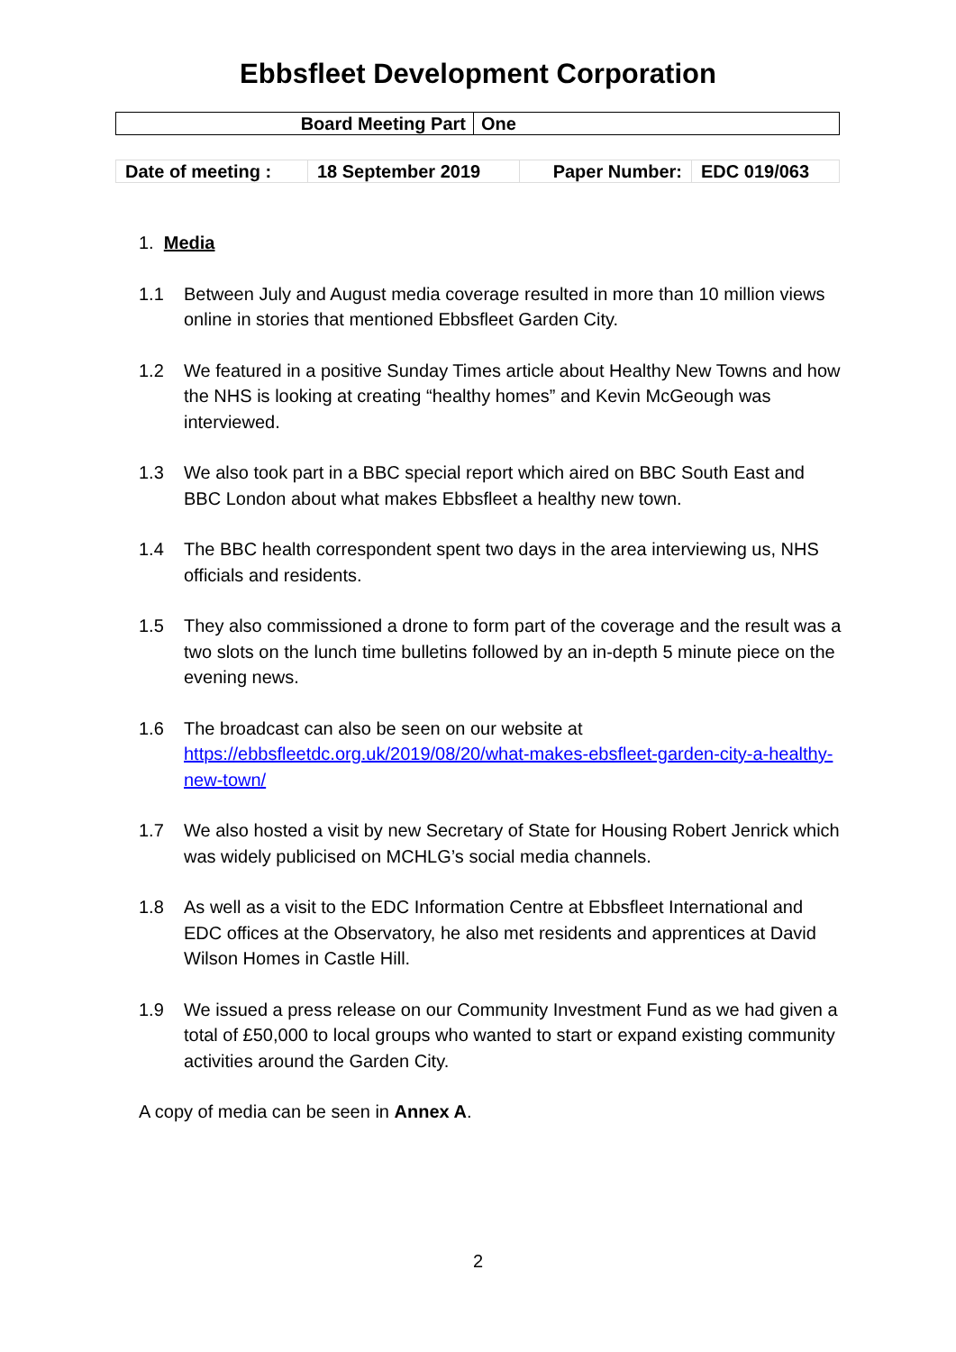Ebbsfleet Development Corporation
| Board Meeting Part | One |
| Date of meeting : | 18 September 2019 | Paper Number: | EDC 019/063 |
1. Media
1.1 Between July and August media coverage resulted in more than 10 million views online in stories that mentioned Ebbsfleet Garden City.
1.2 We featured in a positive Sunday Times article about Healthy New Towns and how the NHS is looking at creating “healthy homes” and Kevin McGeough was interviewed.
1.3 We also took part in a BBC special report which aired on BBC South East and BBC London about what makes Ebbsfleet a healthy new town.
1.4 The BBC health correspondent spent two days in the area interviewing us, NHS officials and residents.
1.5 They also commissioned a drone to form part of the coverage and the result was a two slots on the lunch time bulletins followed by an in-depth 5 minute piece on the evening news.
1.6 The broadcast can also be seen on our website at https://ebbsfleetdc.org.uk/2019/08/20/what-makes-ebsfleet-garden-city-a-healthy-new-town/
1.7 We also hosted a visit by new Secretary of State for Housing Robert Jenrick which was widely publicised on MCHLG’s social media channels.
1.8 As well as a visit to the EDC Information Centre at Ebbsfleet International and EDC offices at the Observatory, he also met residents and apprentices at David Wilson Homes in Castle Hill.
1.9 We issued a press release on our Community Investment Fund as we had given a total of £50,000 to local groups who wanted to start or expand existing community activities around the Garden City.
A copy of media can be seen in Annex A.
2